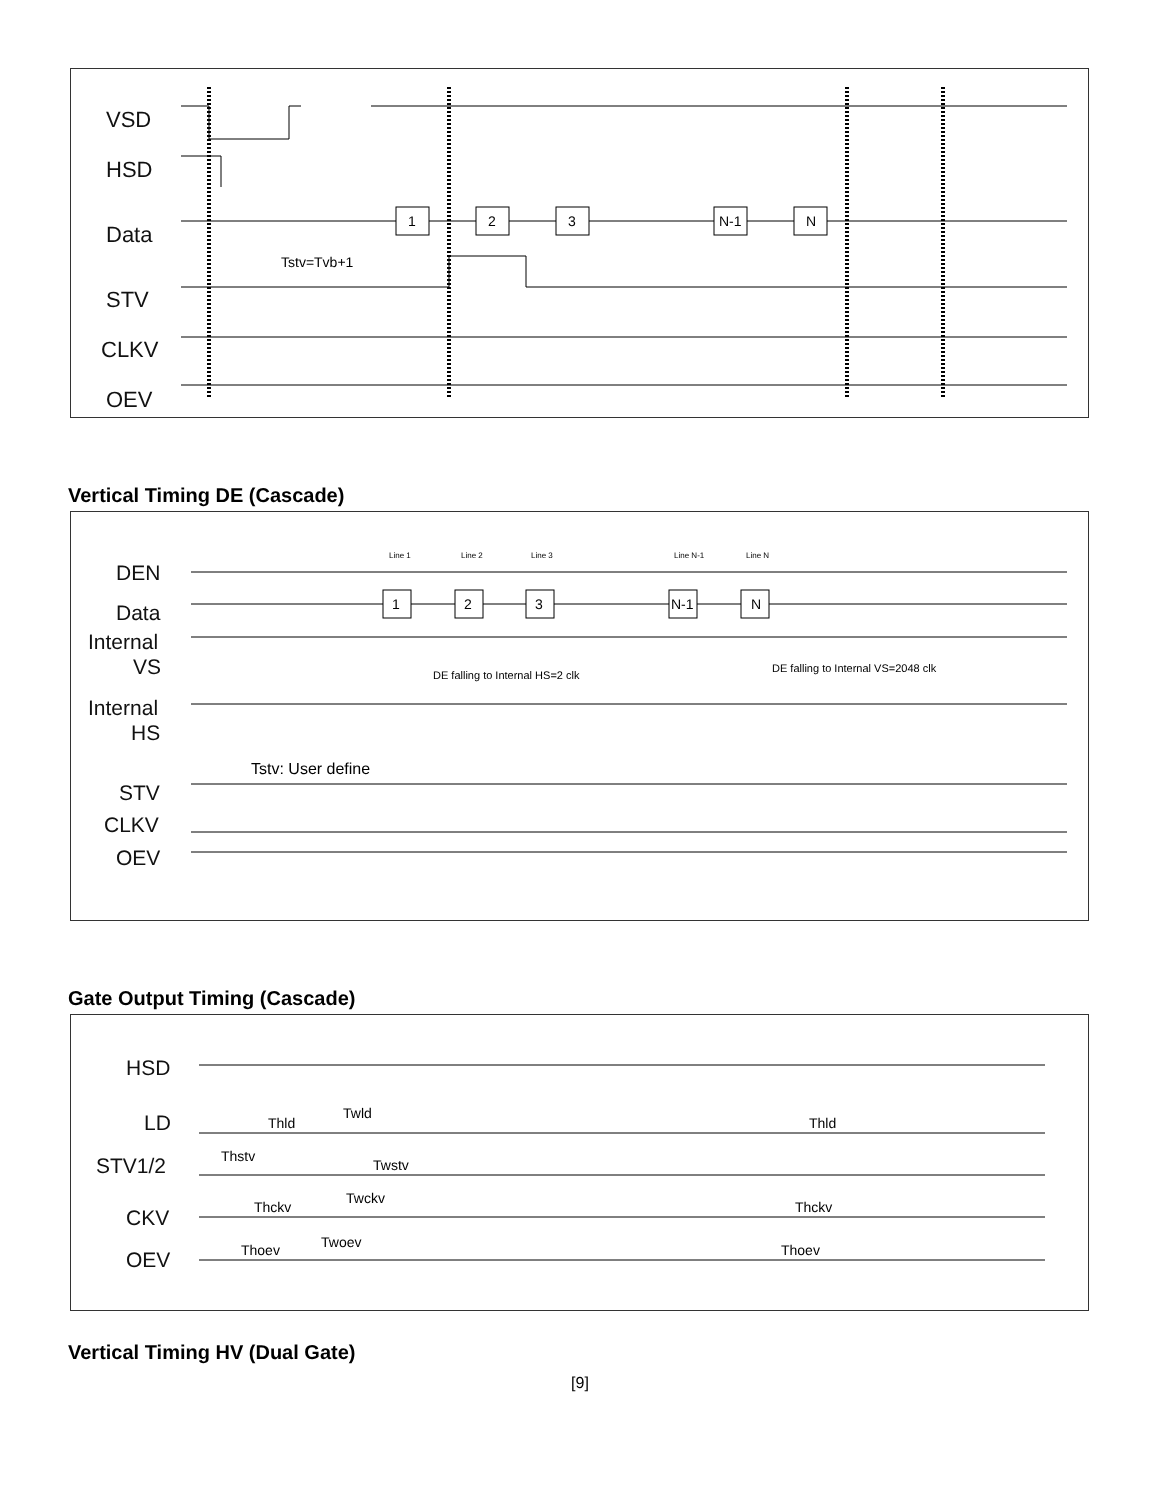VSD
HSD
Data
STV
CLKV
OEV
1
2
3
N-1
N
Tstv=Tvb+1
Vertical Timing DE (Cascade)
DEN
Data
Internal
VS
Internal
HS
STV
CLKV
OEV
1
2
3
N-1
N
Line 1
Line 2
Line 3
Line N-1
Line N
DE falling to Internal HS=2 clk
DE falling to Internal VS=2048 clk
Tstv: User define
Gate Output Timing (Cascade)
HSD
LD
STV1/2
CKV
OEV
Thld
Twld
Thld
Thstv
Twstv
Thckv
Twckv
Thckv
Thoev
Twoev
Thoev
Vertical Timing HV (Dual Gate)
[9]